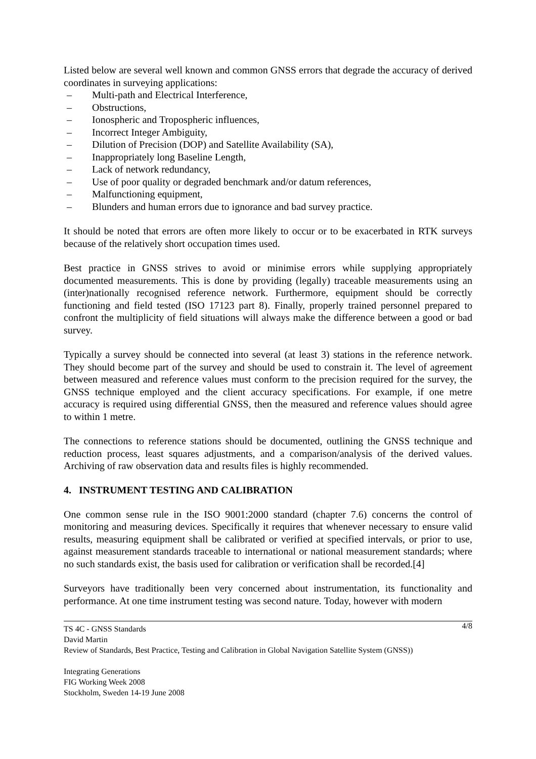Listed below are several well known and common GNSS errors that degrade the accuracy of derived coordinates in surveying applications:
– Multi-path and Electrical Interference,
– Obstructions,
– Ionospheric and Tropospheric influences,
– Incorrect Integer Ambiguity,
– Dilution of Precision (DOP) and Satellite Availability (SA),
– Inappropriately long Baseline Length,
– Lack of network redundancy,
– Use of poor quality or degraded benchmark and/or datum references,
– Malfunctioning equipment,
– Blunders and human errors due to ignorance and bad survey practice.
It should be noted that errors are often more likely to occur or to be exacerbated in RTK surveys because of the relatively short occupation times used.
Best practice in GNSS strives to avoid or minimise errors while supplying appropriately documented measurements. This is done by providing (legally) traceable measurements using an (inter)nationally recognised reference network. Furthermore, equipment should be correctly functioning and field tested (ISO 17123 part 8). Finally, properly trained personnel prepared to confront the multiplicity of field situations will always make the difference between a good or bad survey.
Typically a survey should be connected into several (at least 3) stations in the reference network. They should become part of the survey and should be used to constrain it. The level of agreement between measured and reference values must conform to the precision required for the survey, the GNSS technique employed and the client accuracy specifications. For example, if one metre accuracy is required using differential GNSS, then the measured and reference values should agree to within 1 metre.
The connections to reference stations should be documented, outlining the GNSS technique and reduction process, least squares adjustments, and a comparison/analysis of the derived values. Archiving of raw observation data and results files is highly recommended.
4. INSTRUMENT TESTING AND CALIBRATION
One common sense rule in the ISO 9001:2000 standard (chapter 7.6) concerns the control of monitoring and measuring devices. Specifically it requires that whenever necessary to ensure valid results, measuring equipment shall be calibrated or verified at specified intervals, or prior to use, against measurement standards traceable to international or national measurement standards; where no such standards exist, the basis used for calibration or verification shall be recorded.[4]
Surveyors have traditionally been very concerned about instrumentation, its functionality and performance. At one time instrument testing was second nature. Today, however with modern
4/8 TS 4C - GNSS Standards
David Martin
Review of Standards, Best Practice, Testing and Calibration in Global Navigation Satellite System (GNSS))
Integrating Generations
FIG Working Week 2008
Stockholm, Sweden 14-19 June 2008